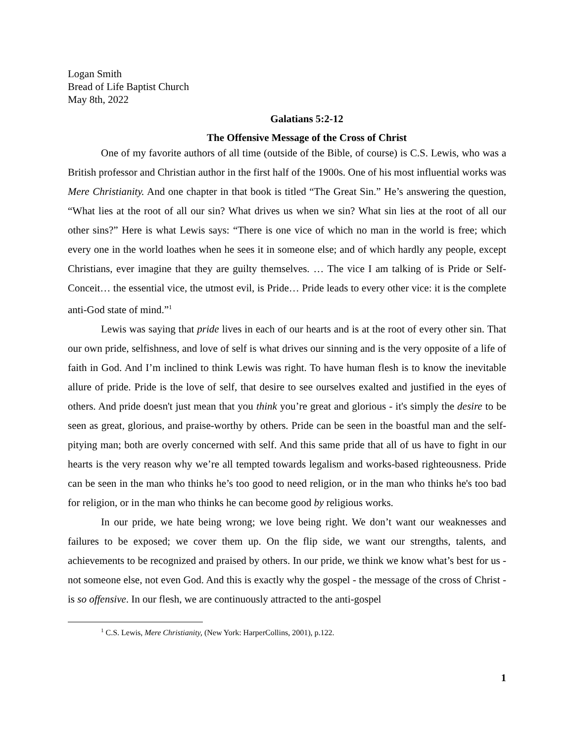Logan Smith
Bread of Life Baptist Church
May 8th, 2022
Galatians 5:2-12
The Offensive Message of the Cross of Christ
One of my favorite authors of all time (outside of the Bible, of course) is C.S. Lewis, who was a British professor and Christian author in the first half of the 1900s. One of his most influential works was Mere Christianity. And one chapter in that book is titled “The Great Sin.” He’s answering the question, “What lies at the root of all our sin? What drives us when we sin? What sin lies at the root of all our other sins?” Here is what Lewis says: “There is one vice of which no man in the world is free; which every one in the world loathes when he sees it in someone else; and of which hardly any people, except Christians, ever imagine that they are guilty themselves. … The vice I am talking of is Pride or Self-Conceit… the essential vice, the utmost evil, is Pride… Pride leads to every other vice: it is the complete anti-God state of mind.”<sup>1</sup>
Lewis was saying that pride lives in each of our hearts and is at the root of every other sin. That our own pride, selfishness, and love of self is what drives our sinning and is the very opposite of a life of faith in God. And I’m inclined to think Lewis was right. To have human flesh is to know the inevitable allure of pride. Pride is the love of self, that desire to see ourselves exalted and justified in the eyes of others. And pride doesn't just mean that you think you’re great and glorious - it's simply the desire to be seen as great, glorious, and praise-worthy by others. Pride can be seen in the boastful man and the self-pitying man; both are overly concerned with self. And this same pride that all of us have to fight in our hearts is the very reason why we’re all tempted towards legalism and works-based righteousness. Pride can be seen in the man who thinks he’s too good to need religion, or in the man who thinks he's too bad for religion, or in the man who thinks he can become good by religious works.
In our pride, we hate being wrong; we love being right. We don’t want our weaknesses and failures to be exposed; we cover them up. On the flip side, we want our strengths, talents, and achievements to be recognized and praised by others. In our pride, we think we know what’s best for us - not someone else, not even God. And this is exactly why the gospel - the message of the cross of Christ - is so offensive. In our flesh, we are continuously attracted to the anti-gospel
<sup>1</sup> C.S. Lewis, Mere Christianity, (New York: HarperCollins, 2001), p.122.
1